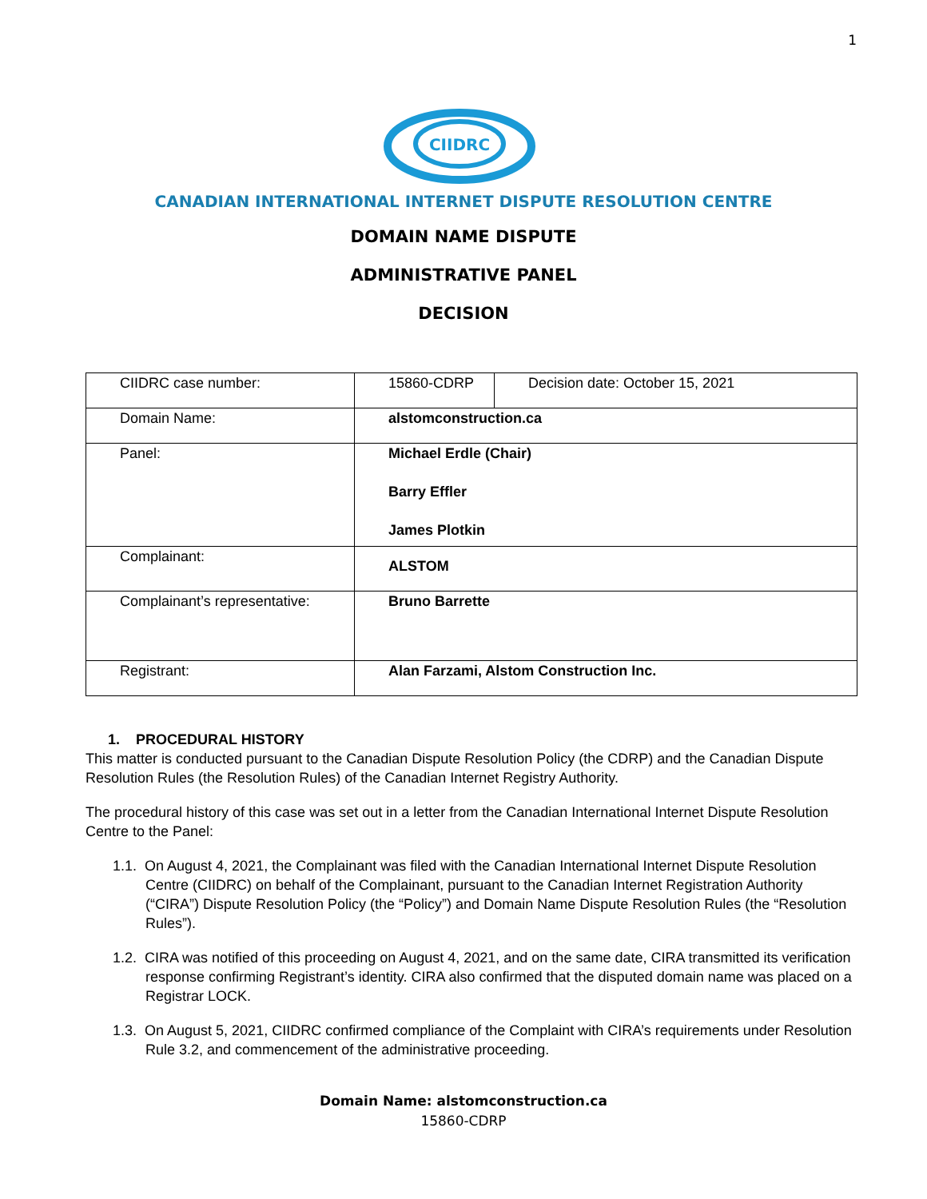1
CIIDRC
CANADIAN INTERNATIONAL INTERNET DISPUTE RESOLUTION CENTRE
DOMAIN NAME DISPUTE
ADMINISTRATIVE PANEL
DECISION
| CIIDRC case number: | 15860-CDRP | Decision date: October 15, 2021 |
| Domain Name: | alstomconstruction.ca | |
| Panel: | Michael Erdle (Chair) Barry Effler James Plotkin | |
| Complainant: | ALSTOM | |
| Complainant’s representative: | Bruno Barrette | |
| Registrant: | Alan Farzami, Alstom Construction Inc. | |
1. PROCEDURAL HISTORY
This matter is conducted pursuant to the Canadian Dispute Resolution Policy (the CDRP) and the Canadian Dispute Resolution Rules (the Resolution Rules) of the Canadian Internet Registry Authority.
The procedural history of this case was set out in a letter from the Canadian International Internet Dispute Resolution Centre to the Panel:
1.1. On August 4, 2021, the Complainant was filed with the Canadian International Internet Dispute Resolution Centre (CIIDRC) on behalf of the Complainant, pursuant to the Canadian Internet Registration Authority (“CIRA”) Dispute Resolution Policy (the “Policy”) and Domain Name Dispute Resolution Rules (the “Resolution Rules”).
1.2. CIRA was notified of this proceeding on August 4, 2021, and on the same date, CIRA transmitted its verification response confirming Registrant’s identity. CIRA also confirmed that the disputed domain name was placed on a Registrar LOCK.
1.3. On August 5, 2021, CIIDRC confirmed compliance of the Complaint with CIRA’s requirements under Resolution Rule 3.2, and commencement of the administrative proceeding.
Domain Name: alstomconstruction.ca
15860-CDRP